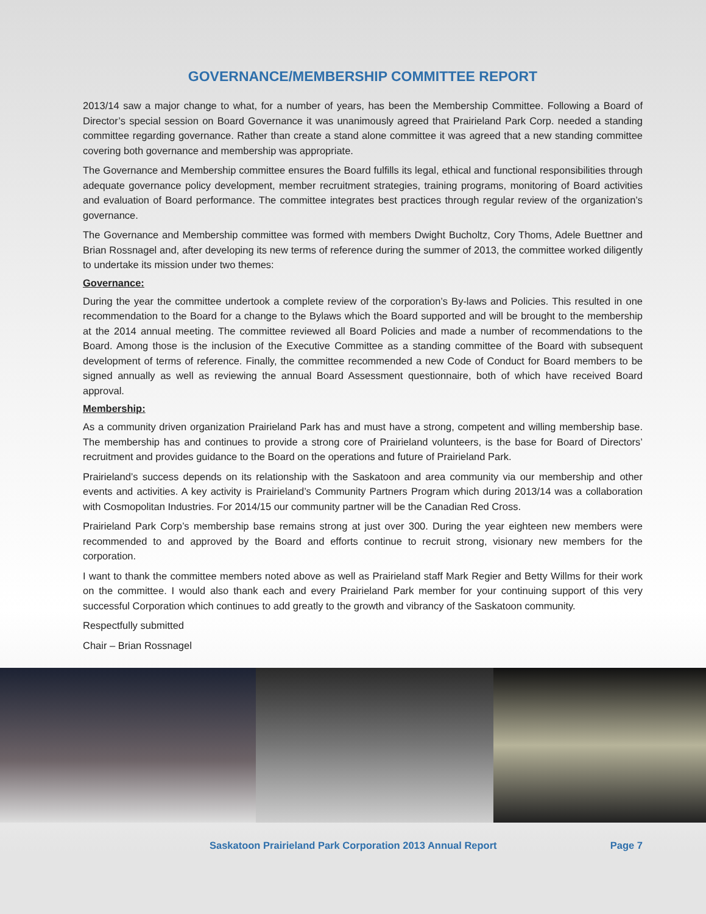GOVERNANCE/MEMBERSHIP COMMITTEE REPORT
2013/14 saw a major change to what, for a number of years, has been the Membership Committee. Following a Board of Director’s special session on Board Governance it was unanimously agreed that Prairieland Park Corp. needed a standing committee regarding governance. Rather than create a stand alone committee it was agreed that a new standing committee covering both governance and membership was appropriate.
The Governance and Membership committee ensures the Board fulfills its legal, ethical and functional responsibilities through adequate governance policy development, member recruitment strategies, training programs, monitoring of Board activities and evaluation of Board performance. The committee integrates best practices through regular review of the organization’s governance.
The Governance and Membership committee was formed with members Dwight Bucholtz, Cory Thoms, Adele Buettner and Brian Rossnagel and, after developing its new terms of reference during the summer of 2013, the committee worked diligently to undertake its mission under two themes:
Governance:
During the year the committee undertook a complete review of the corporation’s By-laws and Policies. This resulted in one recommendation to the Board for a change to the Bylaws which the Board supported and will be brought to the membership at the 2014 annual meeting. The committee reviewed all Board Policies and made a number of recommendations to the Board. Among those is the inclusion of the Executive Committee as a standing committee of the Board with subsequent development of terms of reference. Finally, the committee recommended a new Code of Conduct for Board members to be signed annually as well as reviewing the annual Board Assessment questionnaire, both of which have received Board approval.
Membership:
As a community driven organization Prairieland Park has and must have a strong, competent and willing membership base. The membership has and continues to provide a strong core of Prairieland volunteers, is the base for Board of Directors’ recruitment and provides guidance to the Board on the operations and future of Prairieland Park.
Prairieland’s success depends on its relationship with the Saskatoon and area community via our membership and other events and activities. A key activity is Prairieland’s Community Partners Program which during 2013/14 was a collaboration with Cosmopolitan Industries. For 2014/15 our community partner will be the Canadian Red Cross.
Prairieland Park Corp’s membership base remains strong at just over 300. During the year eighteen new members were recommended to and approved by the Board and efforts continue to recruit strong, visionary new members for the corporation.
I want to thank the committee members noted above as well as Prairieland staff Mark Regier and Betty Willms for their work on the committee. I would also thank each and every Prairieland Park member for your continuing support of this very successful Corporation which continues to add greatly to the growth and vibrancy of the Saskatoon community.
Respectfully submitted
Chair – Brian Rossnagel
Saskatoon Prairieland Park Corporation 2013 Annual Report Page 7